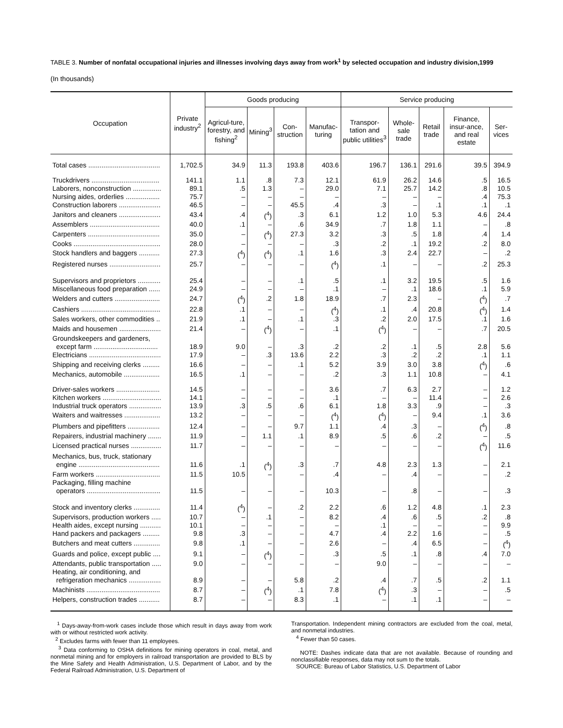TABLE 3. Number of nonfatal occupational injuries and illnesses involving days away from work<sup>1</sup> by selected occupation and industry division,1999
(In thousands)
| Occupation | Private industry<sup>2</sup> | Goods producing | | | | Service producing | | | | |
| --- | --- | --- | --- | --- | --- | --- | --- | --- | --- | --- |
| | | Agricul-ture, forestry, and fishing<sup>2</sup> | Mining<sup>3</sup> | Con-struction | Manufac-turing | Transpor-tation and public utilities<sup>3</sup> | Whole-sale trade | Retail trade | Finance, insur-ance, and real estate | Ser-vices |
| Total cases ...................................... | 1,702.5 | 34.9 | 11.3 | 193.8 | 403.6 | 196.7 | 136.1 | 291.6 | 39.5 | 394.9 |
| Truckdrivers .................................... | 141.1 | 1.1 | .8 | 7.3 | 12.1 | 61.9 | 26.2 | 14.6 | .5 | 16.5 |
| Laborers, nonconstruction ............... | 89.1 | .5 | 1.3 | – | 29.0 | 7.1 | 25.7 | 14.2 | .8 | 10.5 |
| Nursing aides, orderlies .................. | 75.7 | – | – | – | – | – | – | – | .4 | 75.3 |
| Construction laborers ...................... | 46.5 | – | – | 45.5 | .4 | .3 | – | .1 | .1 | .1 |
| Janitors and cleaners ...................... | 43.4 | .4 | (<sup>4</sup>) | .3 | 6.1 | 1.2 | 1.0 | 5.3 | 4.6 | 24.4 |
| Assemblers ..................................... | 40.0 | .1 | – | .6 | 34.9 | .7 | 1.8 | 1.1 | – | .8 |
| Carpenters ...................................... | 35.0 | – | (<sup>4</sup>) | 27.3 | 3.2 | .3 | .5 | 1.8 | .4 | 1.4 |
| Cooks .............................................. | 28.0 | – | – | – | .3 | .2 | .1 | 19.2 | .2 | 8.0 |
| Stock handlers and baggers ........... | 27.3 | (<sup>4</sup>) | (<sup>4</sup>) | .1 | 1.6 | .3 | 2.4 | 22.7 | – | .2 |
| Registered nurses ........................... | 25.7 | – | – | – | (<sup>4</sup>) | .1 | – | – | .2 | 25.3 |
| Supervisors and proprietors ............ | 25.4 | – | – | .1 | .5 | .1 | 3.2 | 19.5 | .5 | 1.6 |
| Miscellaneous food preparation ...... | 24.9 | – | – | – | .1 | – | .1 | 18.6 | .1 | 5.9 |
| Welders and cutters ........................ | 24.7 | (<sup>4</sup>) | .2 | 1.8 | 18.9 | .7 | 2.3 | – | (<sup>4</sup>) | .7 |
| Cashiers .......................................... | 22.8 | .1 | – | – | (<sup>4</sup>) | .1 | .4 | 20.8 | (<sup>4</sup>) | 1.4 |
| Sales workers, other commodities .. | 21.9 | .1 | – | .1 | .3 | .2 | 2.0 | 17.5 | .1 | 1.6 |
| Maids and housemen ...................... | 21.4 | – | (<sup>4</sup>) | – | .1 | (<sup>4</sup>) | – | – | .7 | 20.5 |
| Groundskeepers and gardeners, except farm .................................. | 18.9 | 9.0 | – | .3 | .2 | .2 | .1 | .5 | 2.8 | 5.6 |
| Electricians ...................................... | 17.9 | – | .3 | 13.6 | 2.2 | .3 | .2 | .2 | .1 | 1.1 |
| Shipping and receiving clerks ......... | 16.6 | – | – | .1 | 5.2 | 3.9 | 3.0 | 3.8 | (<sup>4</sup>) | .6 |
| Mechanics, automobile ................... | 16.5 | .1 | – | – | .2 | .3 | 1.1 | 10.8 | – | 4.1 |
| Driver-sales workers ....................... | 14.5 | – | – | – | 3.6 | .7 | 6.3 | 2.7 | – | 1.2 |
| Kitchen workers ............................... | 14.1 | – | – | – | .1 | – | – | 11.4 | – | 2.6 |
| Industrial truck operators ................. | 13.9 | .3 | .5 | .6 | 6.1 | 1.8 | 3.3 | .9 | – | .3 |
| Waiters and waitresses ................... | 13.2 | – | – | – | (<sup>4</sup>) | (<sup>4</sup>) | – | 9.4 | .1 | 3.6 |
| Plumbers and pipefitters ................. | 12.4 | – | – | 9.7 | 1.1 | .4 | .3 | – | (<sup>4</sup>) | .8 |
| Repairers, industrial machinery ....... | 11.9 | – | 1.1 | .1 | 8.9 | .5 | .6 | .2 | – | .5 |
| Licensed practical nurses ................ | 11.7 | – | – | – | – | – | – | – | (<sup>4</sup>) | 11.6 |
| Mechanics, bus, truck, stationary engine ........................................... | 11.6 | .1 | (<sup>4</sup>) | .3 | .7 | 4.8 | 2.3 | 1.3 | – | 2.1 |
| Farm workers .................................. | 11.5 | 10.5 | – | – | .4 | – | .4 | – | – | .2 |
| Packaging, filling machine operators ....................................... | 11.5 | – | – | – | 10.3 | – | .8 | – | – | .3 |
| Stock and inventory clerks .............. | 11.4 | (<sup>4</sup>) | – | .2 | 2.2 | .6 | 1.2 | 4.8 | .1 | 2.3 |
| Supervisors, production workers ..... | 10.7 | – | .1 | – | 8.2 | .4 | .6 | .5 | .2 | .8 |
| Health aides, except nursing ........... | 10.1 | – | – | – | – | .1 | – | – | – | 9.9 |
| Hand packers and packagers ......... | 9.8 | .3 | – | – | 4.7 | .4 | 2.2 | 1.6 | – | .5 |
| Butchers and meat cutters .............. | 9.8 | .1 | – | – | 2.6 | – | .4 | 6.5 | – | (<sup>4</sup>) |
| Guards and police, except public .... | 9.1 | – | (<sup>4</sup>) | – | .3 | .5 | .1 | .8 | .4 | 7.0 |
| Attendants, public transportation ..... | 9.0 | – | – | – | – | 9.0 | – | – | – | – |
| Heating, air conditioning, and refrigeration mechanics ................. | 8.9 | – | – | 5.8 | .2 | .4 | .7 | .5 | .2 | 1.1 |
| Machinists ....................................... | 8.7 | – | (<sup>4</sup>) | .1 | 7.8 | (<sup>4</sup>) | .3 | – | – | .5 |
| Helpers, construction trades ........... | 8.7 | – | – | 8.3 | .1 | – | .1 | .1 | – | – |
<sup>1</sup> Days-away-from-work cases include those which result in days away from work with or without restricted work activity.
<sup>2</sup> Excludes farms with fewer than 11 employees.
<sup>3</sup> Data conforming to OSHA definitions for mining operators in coal, metal, and nonmetal mining and for employers in railroad transportation are provided to BLS by the Mine Safety and Health Administration, U.S. Department of Labor, and by the Federal Railroad Administration, U.S. Department of
Transportation. Independent mining contractors are excluded from the coal, metal, and nonmetal industries.
<sup>4</sup> Fewer than 50 cases.
NOTE: Dashes indicate data that are not available. Because of rounding and nonclassifiable responses, data may not sum to the totals.
SOURCE: Bureau of Labor Statistics, U.S. Department of Labor